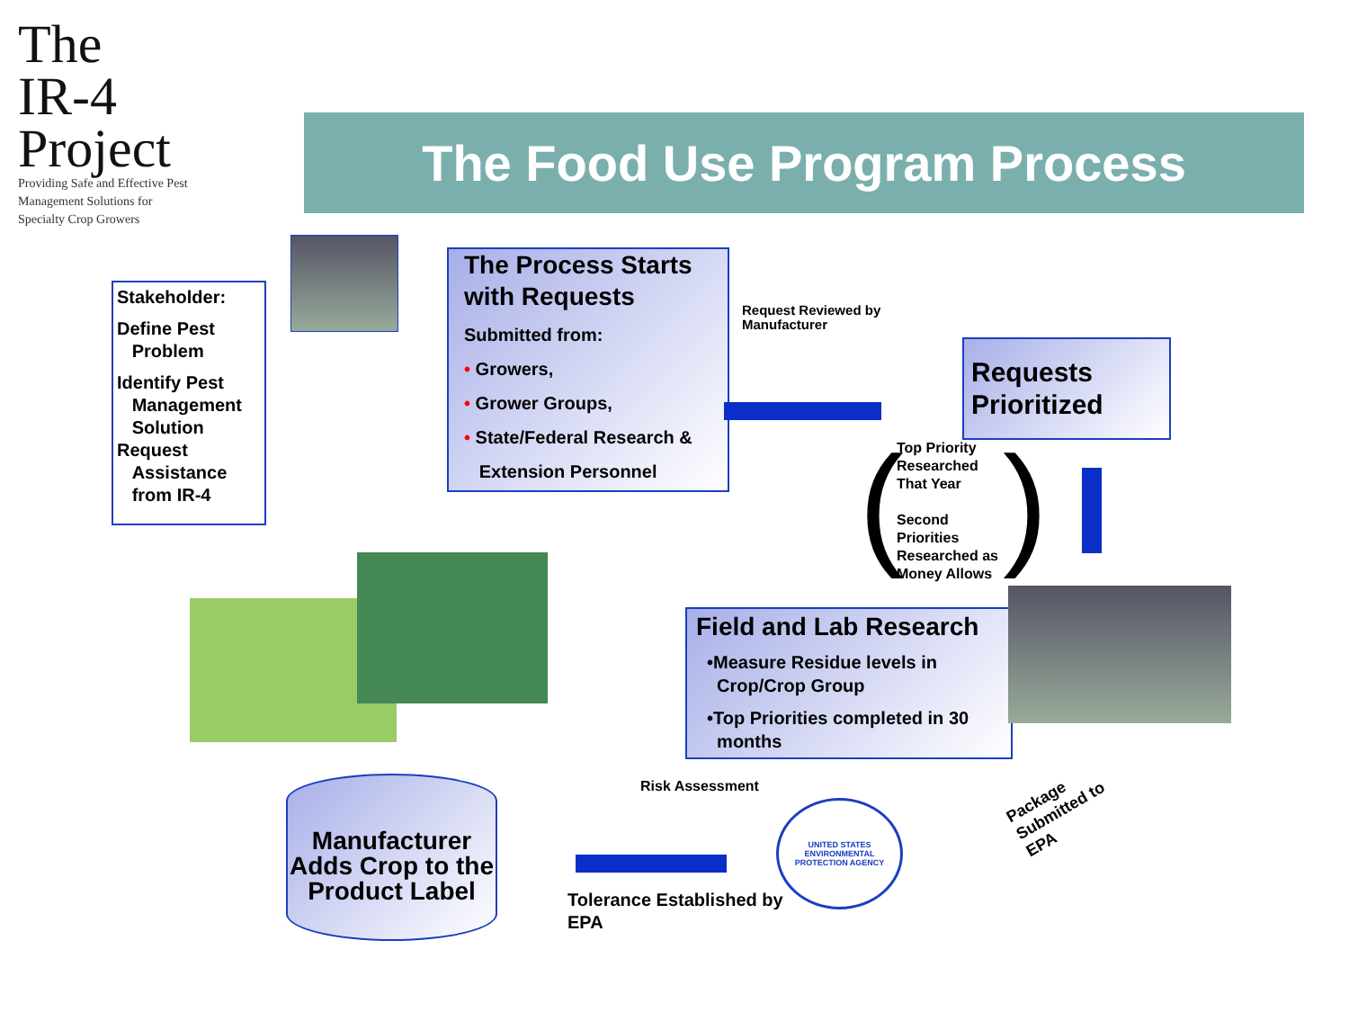The
IR-4
Project
Providing Safe and Effective Pest
Management Solutions for
Specialty Crop Growers
The Food Use Program Process
Stakeholder:
Define Pest
Problem
Identify Pest
Management
Solution
Request
Assistance
from IR-4
The Process Starts with Requests
Submitted from:
• Growers,
• Grower Groups,
• State/Federal Research &
Extension Personnel
Request Reviewed by
Manufacturer
Requests Prioritized
(
Top Priority
Researched
That Year
Second
Priorities
Researched as
Money Allows
)
Field and Lab Research
•Measure Residue levels in
Crop/Crop Group
•Top Priorities completed in 30
months
Package
Submitted to
EPA
UNITED STATES ENVIRONMENTAL PROTECTION AGENCY
Risk Assessment
Tolerance Established by
EPA
Manufacturer Adds Crop to the Product Label